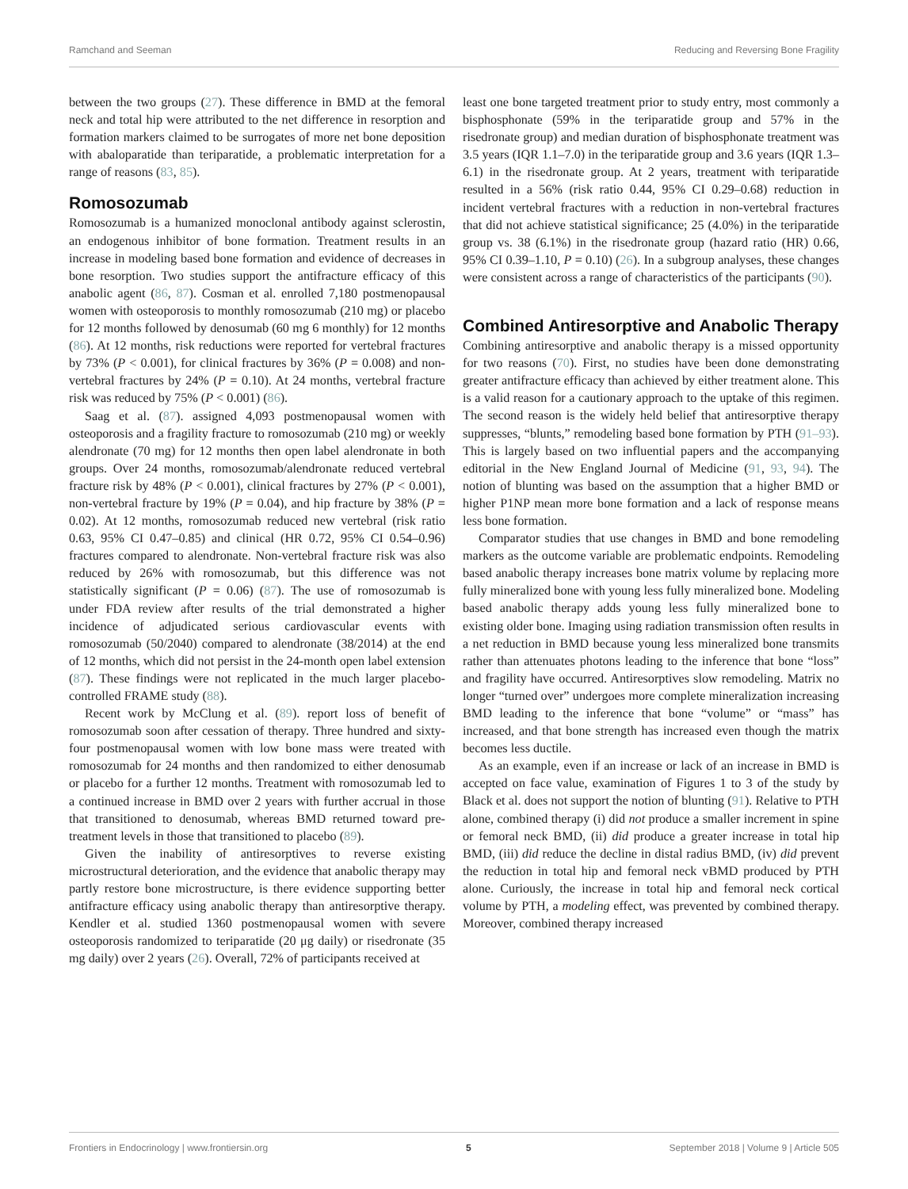Ramchand and Seeman Reducing and Reversing Bone Fragility
between the two groups (27). These difference in BMD at the femoral neck and total hip were attributed to the net difference in resorption and formation markers claimed to be surrogates of more net bone deposition with abaloparatide than teriparatide, a problematic interpretation for a range of reasons (83, 85).
Romosozumab
Romosozumab is a humanized monoclonal antibody against sclerostin, an endogenous inhibitor of bone formation. Treatment results in an increase in modeling based bone formation and evidence of decreases in bone resorption. Two studies support the antifracture efficacy of this anabolic agent (86, 87). Cosman et al. enrolled 7,180 postmenopausal women with osteoporosis to monthly romosozumab (210 mg) or placebo for 12 months followed by denosumab (60 mg 6 monthly) for 12 months (86). At 12 months, risk reductions were reported for vertebral fractures by 73% (P < 0.001), for clinical fractures by 36% (P = 0.008) and non-vertebral fractures by 24% (P = 0.10). At 24 months, vertebral fracture risk was reduced by 75% (P < 0.001) (86).
Saag et al. (87). assigned 4,093 postmenopausal women with osteoporosis and a fragility fracture to romosozumab (210 mg) or weekly alendronate (70 mg) for 12 months then open label alendronate in both groups. Over 24 months, romosozumab/alendronate reduced vertebral fracture risk by 48% (P < 0.001), clinical fractures by 27% (P < 0.001), non-vertebral fracture by 19% (P = 0.04), and hip fracture by 38% (P = 0.02). At 12 months, romosozumab reduced new vertebral (risk ratio 0.63, 95% CI 0.47–0.85) and clinical (HR 0.72, 95% CI 0.54–0.96) fractures compared to alendronate. Non-vertebral fracture risk was also reduced by 26% with romosozumab, but this difference was not statistically significant (P = 0.06) (87). The use of romosozumab is under FDA review after results of the trial demonstrated a higher incidence of adjudicated serious cardiovascular events with romosozumab (50/2040) compared to alendronate (38/2014) at the end of 12 months, which did not persist in the 24-month open label extension (87). These findings were not replicated in the much larger placebo-controlled FRAME study (88).
Recent work by McClung et al. (89). report loss of benefit of romosozumab soon after cessation of therapy. Three hundred and sixty-four postmenopausal women with low bone mass were treated with romosozumab for 24 months and then randomized to either denosumab or placebo for a further 12 months. Treatment with romosozumab led to a continued increase in BMD over 2 years with further accrual in those that transitioned to denosumab, whereas BMD returned toward pre-treatment levels in those that transitioned to placebo (89).
Given the inability of antiresorptives to reverse existing microstructural deterioration, and the evidence that anabolic therapy may partly restore bone microstructure, is there evidence supporting better antifracture efficacy using anabolic therapy than antiresorptive therapy. Kendler et al. studied 1360 postmenopausal women with severe osteoporosis randomized to teriparatide (20 μg daily) or risedronate (35 mg daily) over 2 years (26). Overall, 72% of participants received at
least one bone targeted treatment prior to study entry, most commonly a bisphosphonate (59% in the teriparatide group and 57% in the risedronate group) and median duration of bisphosphonate treatment was 3.5 years (IQR 1.1–7.0) in the teriparatide group and 3.6 years (IQR 1.3–6.1) in the risedronate group. At 2 years, treatment with teriparatide resulted in a 56% (risk ratio 0.44, 95% CI 0.29–0.68) reduction in incident vertebral fractures with a reduction in non-vertebral fractures that did not achieve statistical significance; 25 (4.0%) in the teriparatide group vs. 38 (6.1%) in the risedronate group (hazard ratio (HR) 0.66, 95% CI 0.39–1.10, P = 0.10) (26). In a subgroup analyses, these changes were consistent across a range of characteristics of the participants (90).
Combined Antiresorptive and Anabolic Therapy
Combining antiresorptive and anabolic therapy is a missed opportunity for two reasons (70). First, no studies have been done demonstrating greater antifracture efficacy than achieved by either treatment alone. This is a valid reason for a cautionary approach to the uptake of this regimen. The second reason is the widely held belief that antiresorptive therapy suppresses, “blunts,” remodeling based bone formation by PTH (91–93). This is largely based on two influential papers and the accompanying editorial in the New England Journal of Medicine (91, 93, 94). The notion of blunting was based on the assumption that a higher BMD or higher P1NP mean more bone formation and a lack of response means less bone formation.
Comparator studies that use changes in BMD and bone remodeling markers as the outcome variable are problematic endpoints. Remodeling based anabolic therapy increases bone matrix volume by replacing more fully mineralized bone with young less fully mineralized bone. Modeling based anabolic therapy adds young less fully mineralized bone to existing older bone. Imaging using radiation transmission often results in a net reduction in BMD because young less mineralized bone transmits rather than attenuates photons leading to the inference that bone “loss” and fragility have occurred. Antiresorptives slow remodeling. Matrix no longer “turned over” undergoes more complete mineralization increasing BMD leading to the inference that bone “volume” or “mass” has increased, and that bone strength has increased even though the matrix becomes less ductile.
As an example, even if an increase or lack of an increase in BMD is accepted on face value, examination of Figures 1 to 3 of the study by Black et al. does not support the notion of blunting (91). Relative to PTH alone, combined therapy (i) did not produce a smaller increment in spine or femoral neck BMD, (ii) did produce a greater increase in total hip BMD, (iii) did reduce the decline in distal radius BMD, (iv) did prevent the reduction in total hip and femoral neck vBMD produced by PTH alone. Curiously, the increase in total hip and femoral neck cortical volume by PTH, a modeling effect, was prevented by combined therapy. Moreover, combined therapy increased
Frontiers in Endocrinology | www.frontiersin.org 5 September 2018 | Volume 9 | Article 505